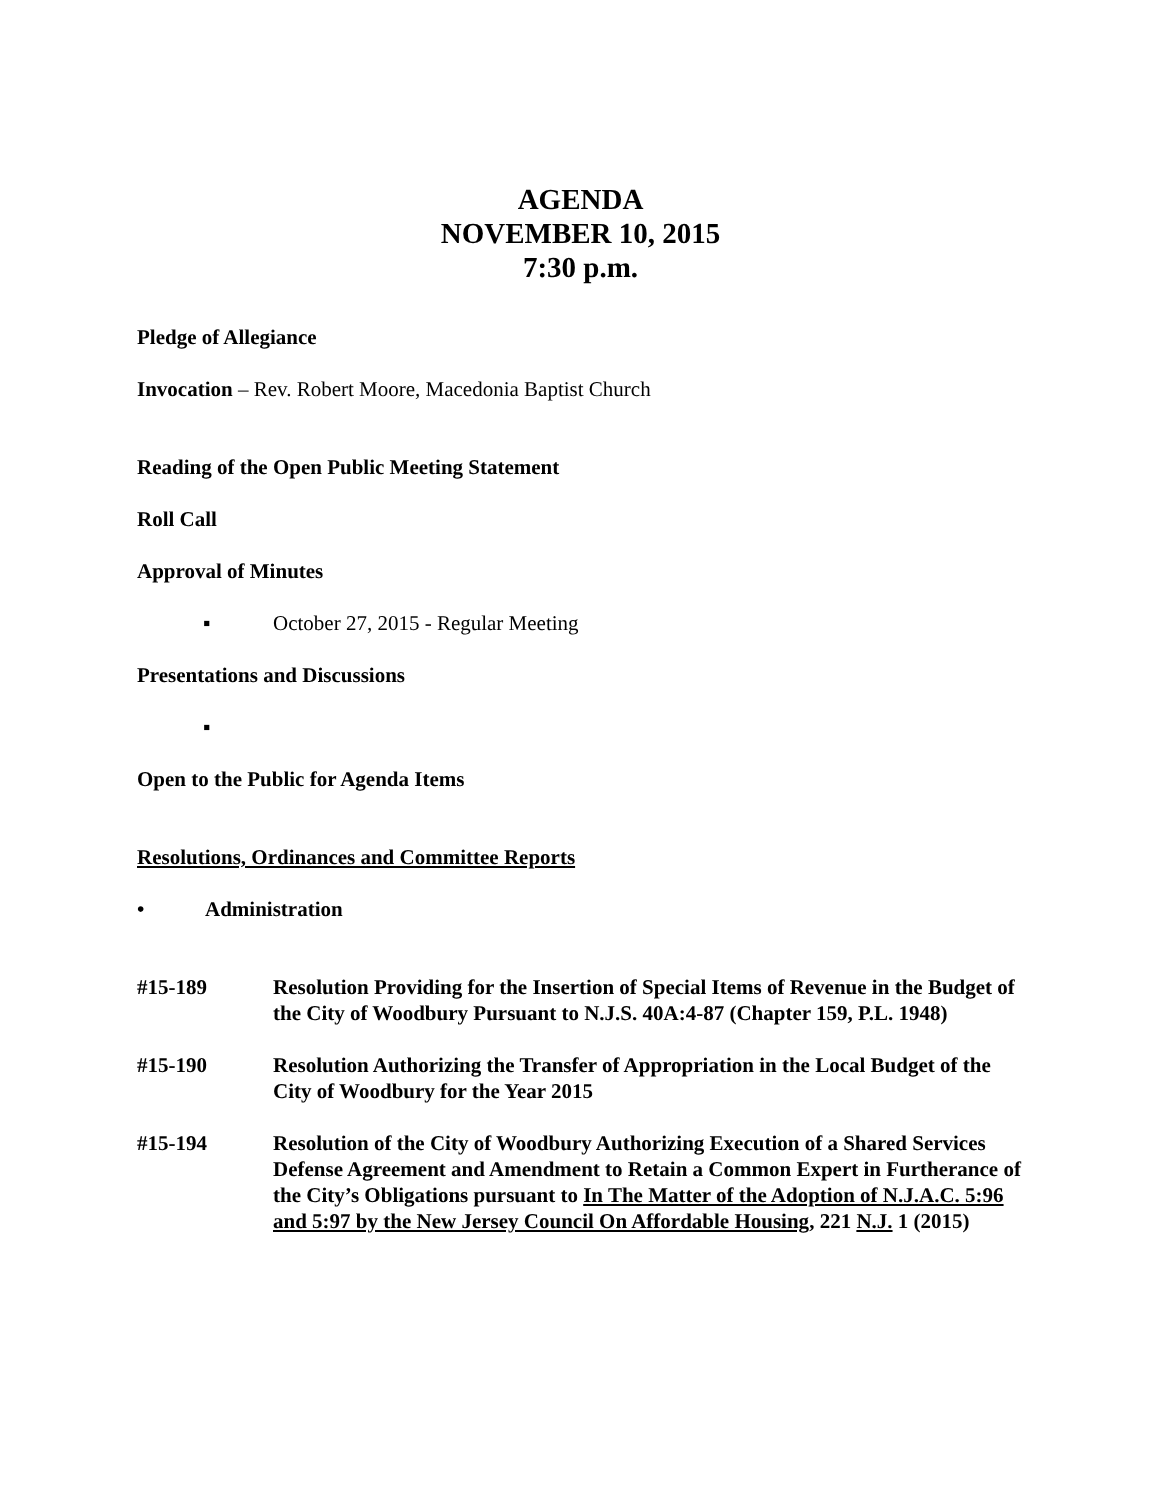AGENDA
NOVEMBER 10, 2015
7:30 p.m.
Pledge of Allegiance
Invocation – Rev. Robert Moore, Macedonia Baptist Church
Reading of the Open Public Meeting Statement
Roll Call
Approval of Minutes
▪ October 27, 2015 - Regular Meeting
Presentations and Discussions
▪
Open to the Public for Agenda Items
Resolutions, Ordinances and Committee Reports
• Administration
#15-189 Resolution Providing for the Insertion of Special Items of Revenue in the Budget of the City of Woodbury Pursuant to N.J.S. 40A:4-87 (Chapter 159, P.L. 1948)
#15-190 Resolution Authorizing the Transfer of Appropriation in the Local Budget of the City of Woodbury for the Year 2015
#15-194 Resolution of the City of Woodbury Authorizing Execution of a Shared Services Defense Agreement and Amendment to Retain a Common Expert in Furtherance of the City’s Obligations pursuant to In The Matter of the Adoption of N.J.A.C. 5:96 and 5:97 by the New Jersey Council On Affordable Housing, 221 N.J. 1 (2015)